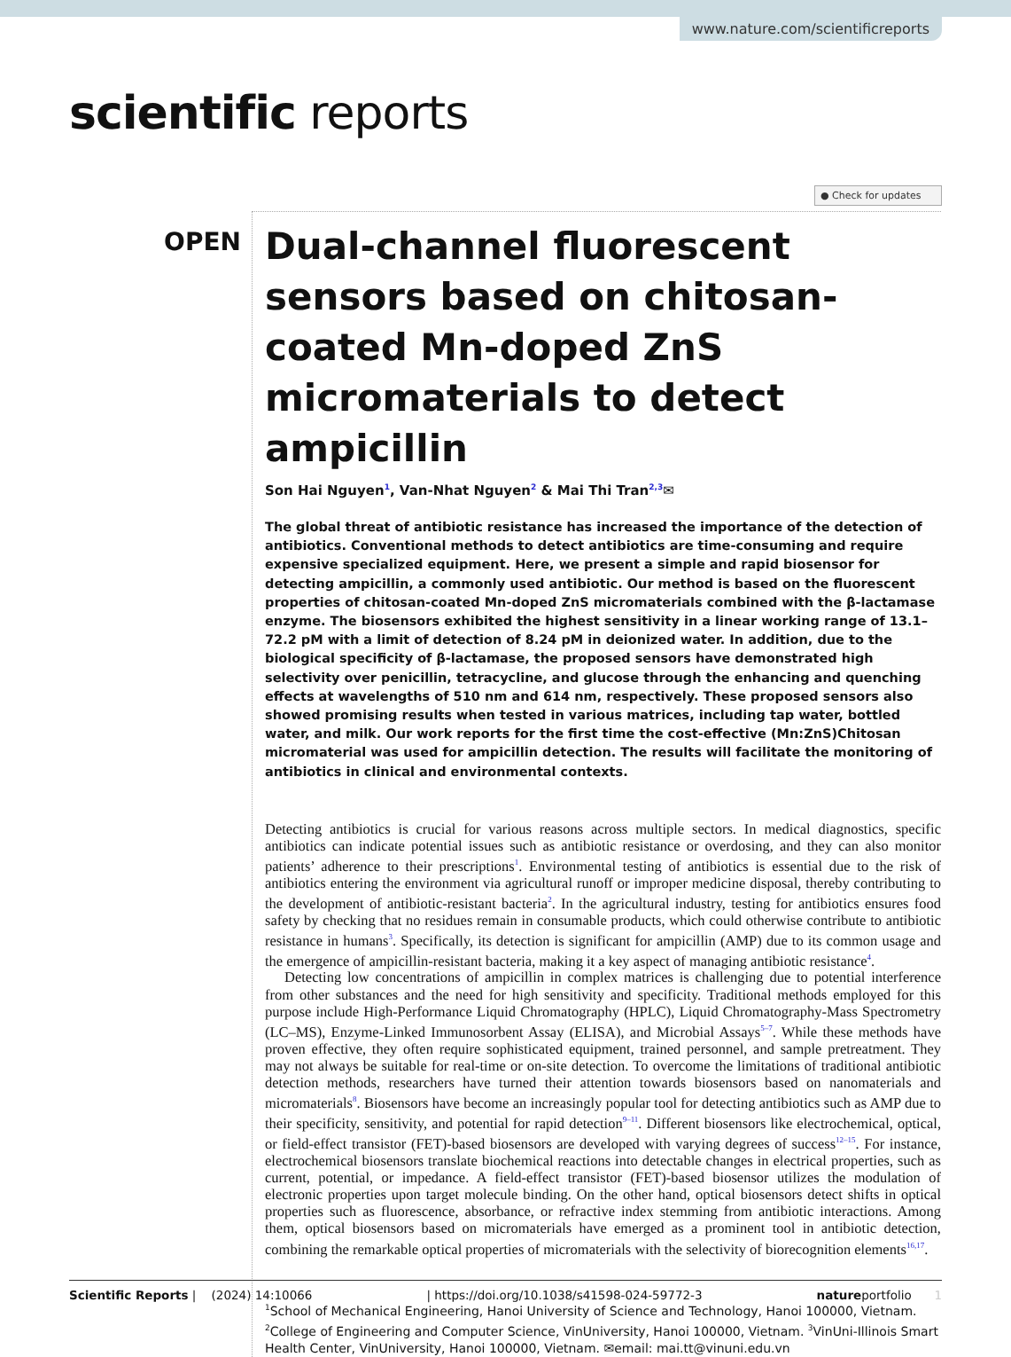www.nature.com/scientificreports
scientific reports
● Check for updates
OPEN
Dual-channel fluorescent sensors based on chitosan-coated Mn-doped ZnS micromaterials to detect ampicillin
Son Hai Nguyen<sup>1</sup>, Van-Nhat Nguyen<sup>2</sup> & Mai Thi Tran<sup>2,3</sup>✉
The global threat of antibiotic resistance has increased the importance of the detection of antibiotics. Conventional methods to detect antibiotics are time-consuming and require expensive specialized equipment. Here, we present a simple and rapid biosensor for detecting ampicillin, a commonly used antibiotic. Our method is based on the fluorescent properties of chitosan-coated Mn-doped ZnS micromaterials combined with the β-lactamase enzyme. The biosensors exhibited the highest sensitivity in a linear working range of 13.1–72.2 pM with a limit of detection of 8.24 pM in deionized water. In addition, due to the biological specificity of β-lactamase, the proposed sensors have demonstrated high selectivity over penicillin, tetracycline, and glucose through the enhancing and quenching effects at wavelengths of 510 nm and 614 nm, respectively. These proposed sensors also showed promising results when tested in various matrices, including tap water, bottled water, and milk. Our work reports for the first time the cost-effective (Mn:ZnS)Chitosan micromaterial was used for ampicillin detection. The results will facilitate the monitoring of antibiotics in clinical and environmental contexts.
Detecting antibiotics is crucial for various reasons across multiple sectors. In medical diagnostics, specific antibiotics can indicate potential issues such as antibiotic resistance or overdosing, and they can also monitor patients’ adherence to their prescriptions<sup>1</sup>. Environmental testing of antibiotics is essential due to the risk of antibiotics entering the environment via agricultural runoff or improper medicine disposal, thereby contributing to the development of antibiotic-resistant bacteria<sup>2</sup>. In the agricultural industry, testing for antibiotics ensures food safety by checking that no residues remain in consumable products, which could otherwise contribute to antibiotic resistance in humans<sup>3</sup>. Specifically, its detection is significant for ampicillin (AMP) due to its common usage and the emergence of ampicillin-resistant bacteria, making it a key aspect of managing antibiotic resistance<sup>4</sup>.
Detecting low concentrations of ampicillin in complex matrices is challenging due to potential interference from other substances and the need for high sensitivity and specificity. Traditional methods employed for this purpose include High-Performance Liquid Chromatography (HPLC), Liquid Chromatography-Mass Spectrometry (LC–MS), Enzyme-Linked Immunosorbent Assay (ELISA), and Microbial Assays<sup>5–7</sup>. While these methods have proven effective, they often require sophisticated equipment, trained personnel, and sample pretreatment. They may not always be suitable for real-time or on-site detection. To overcome the limitations of traditional antibiotic detection methods, researchers have turned their attention towards biosensors based on nanomaterials and micromaterials<sup>8</sup>. Biosensors have become an increasingly popular tool for detecting antibiotics such as AMP due to their specificity, sensitivity, and potential for rapid detection<sup>9–11</sup>. Different biosensors like electrochemical, optical, or field-effect transistor (FET)-based biosensors are developed with varying degrees of success<sup>12–15</sup>. For instance, electrochemical biosensors translate biochemical reactions into detectable changes in electrical properties, such as current, potential, or impedance. A field-effect transistor (FET)-based biosensor utilizes the modulation of electronic properties upon target molecule binding. On the other hand, optical biosensors detect shifts in optical properties such as fluorescence, absorbance, or refractive index stemming from antibiotic interactions. Among them, optical biosensors based on micromaterials have emerged as a prominent tool in antibiotic detection, combining the remarkable optical properties of micromaterials with the selectivity of biorecognition elements<sup>16,17</sup>.
<sup>1</sup> School of Mechanical Engineering, Hanoi University of Science and Technology, Hanoi 100000, Vietnam. <sup>2</sup>College of Engineering and Computer Science, VinUniversity, Hanoi 100000, Vietnam. <sup>3</sup>VinUni-Illinois Smart Health Center, VinUniversity, Hanoi 100000, Vietnam. ✉email: mai.tt@vinuni.edu.vn
Scientific Reports | (2024) 14:10066 | https://doi.org/10.1038/s41598-024-59772-3 natureportfolio 1